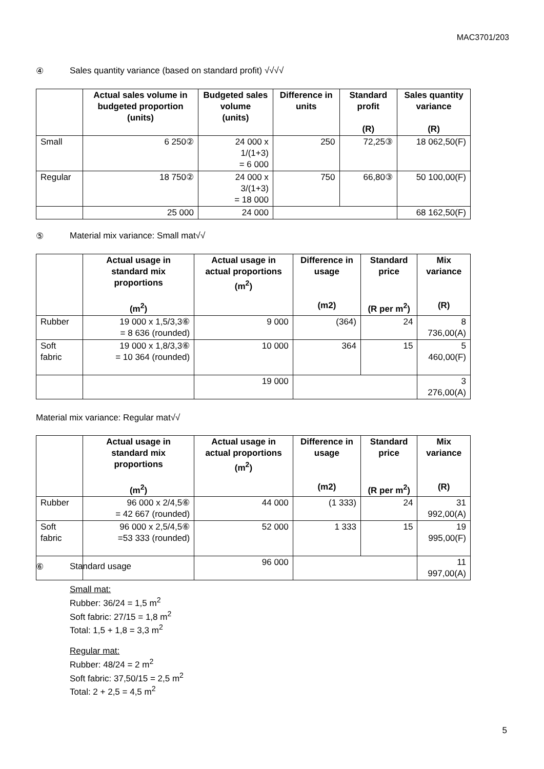MAC3701/203
④ Sales quantity variance (based on standard profit) √√√√
| | Actual sales volume in budgeted proportion (units) | Budgeted sales volume (units) | Difference in units | Standard profit (R) | Sales quantity variance (R) |
| --- | --- | --- | --- | --- | --- |
| Small | 6 250② | 24 000 x 1/(1+3) = 6 000 | 250 | 72,25③ | 18 062,50(F) |
| Regular | 18 750② | 24 000 x 3/(1+3) = 18 000 | 750 | 66,80③ | 50 100,00(F) |
| | 25 000 | 24 000 | | | 68 162,50(F) |
⑤ Material mix variance: Small mat√√
| | Actual usage in standard mix proportions (m<sup>2</sup>) | Actual usage in actual proportions (m<sup>2</sup>) | Difference in usage (m2) | Standard price (R per m<sup>2</sup>) | Mix variance (R) |
| --- | --- | --- | --- | --- | --- |
| Rubber | 19 000 x 1,5/3,3⑥ = 8 636 (rounded) | 9 000 | (364) | 24 | 8 736,00(A) |
| Soft fabric | 19 000 x 1,8/3,3⑥ = 10 364 (rounded) | 10 000 | 364 | 15 | 5 460,00(F) |
| | | 19 000 | | | 3 276,00(A) |
Material mix variance: Regular mat√√
| | Actual usage in standard mix proportions (m<sup>2</sup>) | Actual usage in actual proportions (m<sup>2</sup>) | Difference in usage (m2) | Standard price (R per m<sup>2</sup>) | Mix variance (R) |
| --- | --- | --- | --- | --- | --- |
| Rubber | 96 000 x 2/4,5⑥ = 42 667 (rounded) | 44 000 | (1 333) | 24 | 31 992,00(A) |
| Soft fabric | 96 000 x 2,5/4,5⑥ =53 333 (rounded) | 52 000 | 1 333 | 15 | 19 995,00(F) |
| | | 96 000 | | | 11 997,00(A) |
⑥ Standard usage
Small mat:
Rubber: 36/24 = 1,5 m<sup>2</sup>
Soft fabric: 27/15 = 1,8 m<sup>2</sup>
Total: 1,5 + 1,8 = 3,3 m<sup>2</sup>
Regular mat:
Rubber: 48/24 = 2 m<sup>2</sup>
Soft fabric: 37,50/15 = 2,5 m<sup>2</sup>
Total: 2 + 2,5 = 4,5 m<sup>2</sup>
5